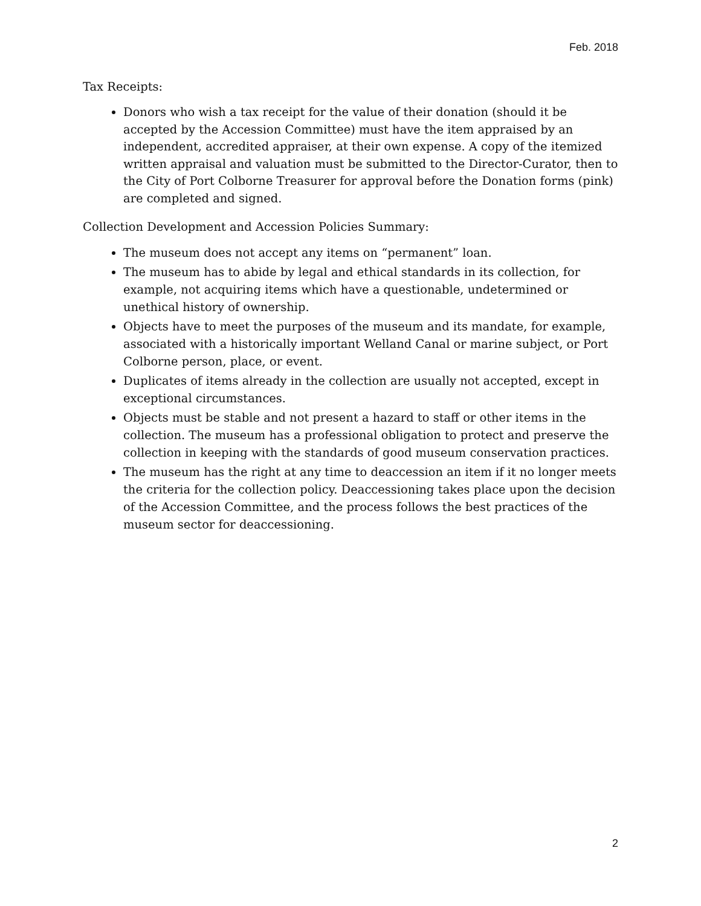Feb. 2018
Tax Receipts:
Donors who wish a tax receipt for the value of their donation (should it be accepted by the Accession Committee) must have the item appraised by an independent, accredited appraiser, at their own expense. A copy of the itemized written appraisal and valuation must be submitted to the Director-Curator, then to the City of Port Colborne Treasurer for approval before the Donation forms (pink) are completed and signed.
Collection Development and Accession Policies Summary:
The museum does not accept any items on “permanent” loan.
The museum has to abide by legal and ethical standards in its collection, for example, not acquiring items which have a questionable, undetermined or unethical history of ownership.
Objects have to meet the purposes of the museum and its mandate, for example, associated with a historically important Welland Canal or marine subject, or Port Colborne person, place, or event.
Duplicates of items already in the collection are usually not accepted, except in exceptional circumstances.
Objects must be stable and not present a hazard to staff or other items in the collection. The museum has a professional obligation to protect and preserve the collection in keeping with the standards of good museum conservation practices.
The museum has the right at any time to deaccession an item if it no longer meets the criteria for the collection policy. Deaccessioning takes place upon the decision of the Accession Committee, and the process follows the best practices of the museum sector for deaccessioning.
2